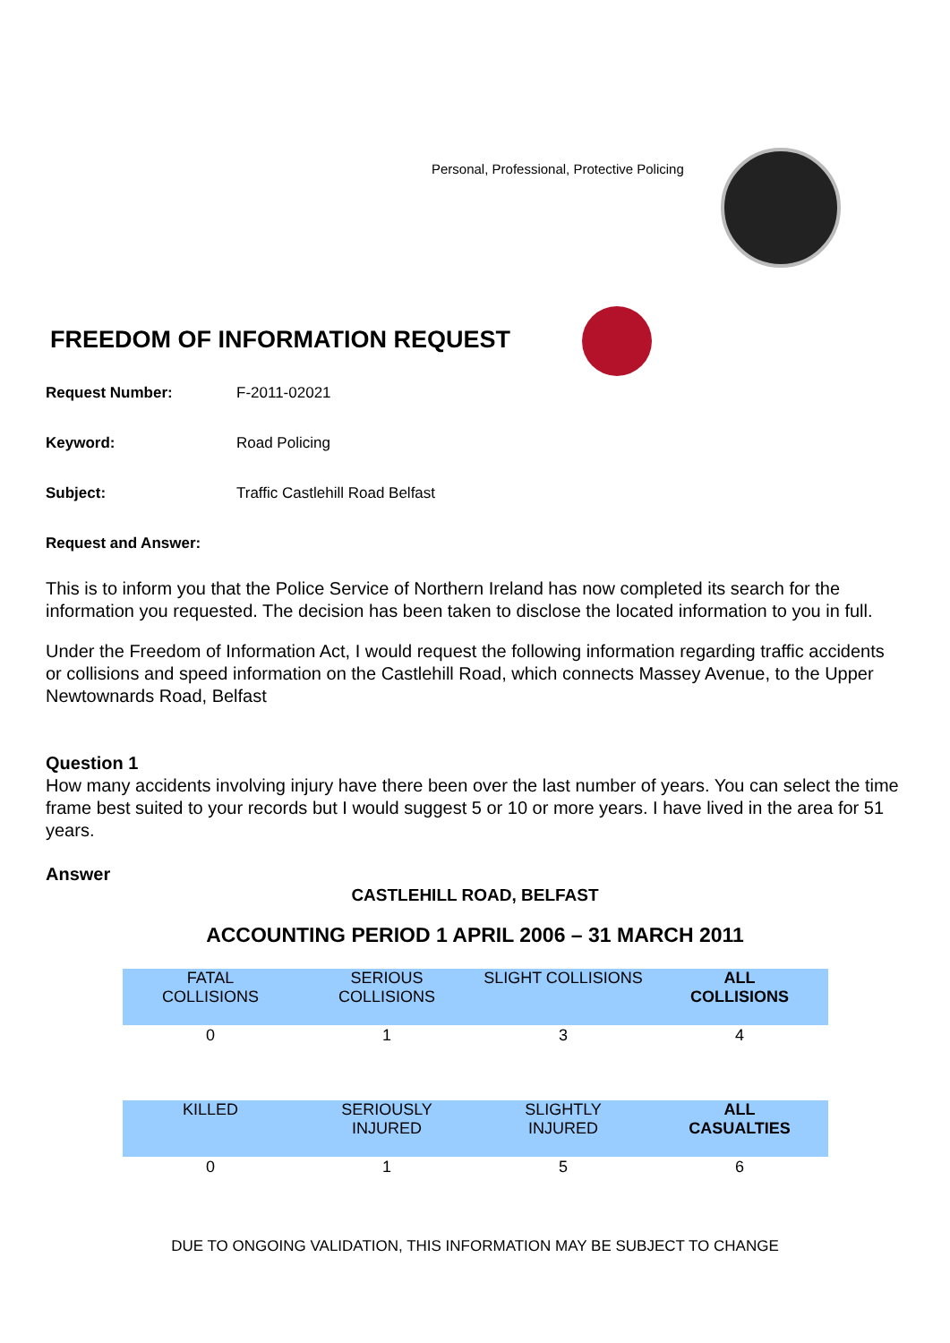Personal, Professional, Protective Policing
FREEDOM OF INFORMATION REQUEST
Request Number: F-2011-02021
Keyword: Road Policing
Subject: Traffic Castlehill Road Belfast
Request and Answer:
This is to inform you that the Police Service of Northern Ireland has now completed its search for the information you requested. The decision has been taken to disclose the located information to you in full.
Under the Freedom of Information Act, I would request the following information regarding traffic accidents or collisions and speed information on the Castlehill Road, which connects Massey Avenue, to the Upper Newtownards Road, Belfast
Question 1
How many accidents involving injury have there been over the last number of years. You can select the time frame best suited to your records but I would suggest 5 or 10 or more years. I have lived in the area for 51 years.
Answer
CASTLEHILL ROAD, BELFAST
ACCOUNTING PERIOD 1 APRIL 2006 – 31 MARCH 2011
| FATAL COLLISIONS | SERIOUS COLLISIONS | SLIGHT COLLISIONS | ALL COLLISIONS |
| --- | --- | --- | --- |
| 0 | 1 | 3 | 4 |
| KILLED | SERIOUSLY INJURED | SLIGHTLY INJURED | ALL CASUALTIES |
| --- | --- | --- | --- |
| 0 | 1 | 5 | 6 |
DUE TO ONGOING VALIDATION, THIS INFORMATION MAY BE SUBJECT TO CHANGE